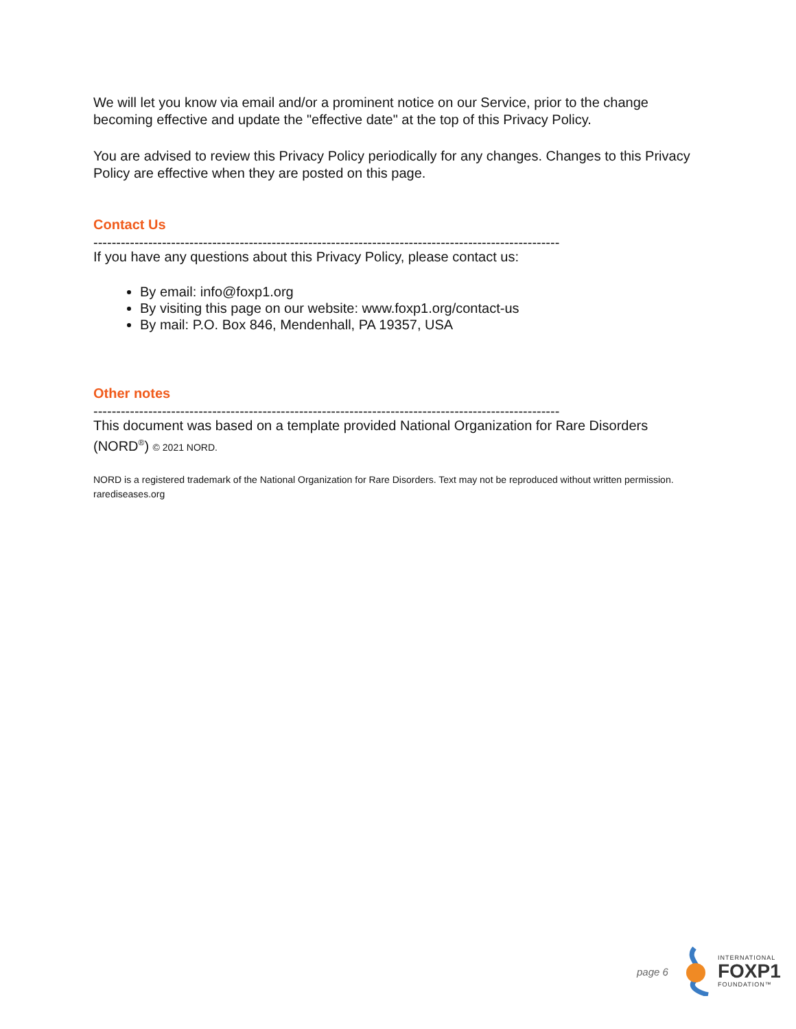We will let you know via email and/or a prominent notice on our Service, prior to the change becoming effective and update the "effective date" at the top of this Privacy Policy.
You are advised to review this Privacy Policy periodically for any changes. Changes to this Privacy Policy are effective when they are posted on this page.
Contact Us
------------------------------------------------------------------------------------------------------
If you have any questions about this Privacy Policy, please contact us:
By email: info@foxp1.org
By visiting this page on our website: www.foxp1.org/contact-us
By mail: P.O. Box 846, Mendenhall, PA 19357, USA
Other notes
------------------------------------------------------------------------------------------------------
This document was based on a template provided National Organization for Rare Disorders (NORD<sup>®</sup>) © 2021 NORD.
NORD is a registered trademark of the National Organization for Rare Disorders. Text may not be reproduced without written permission.
rarediseases.org
page 6
INTERNATIONAL
FOXP1
FOUNDATION™